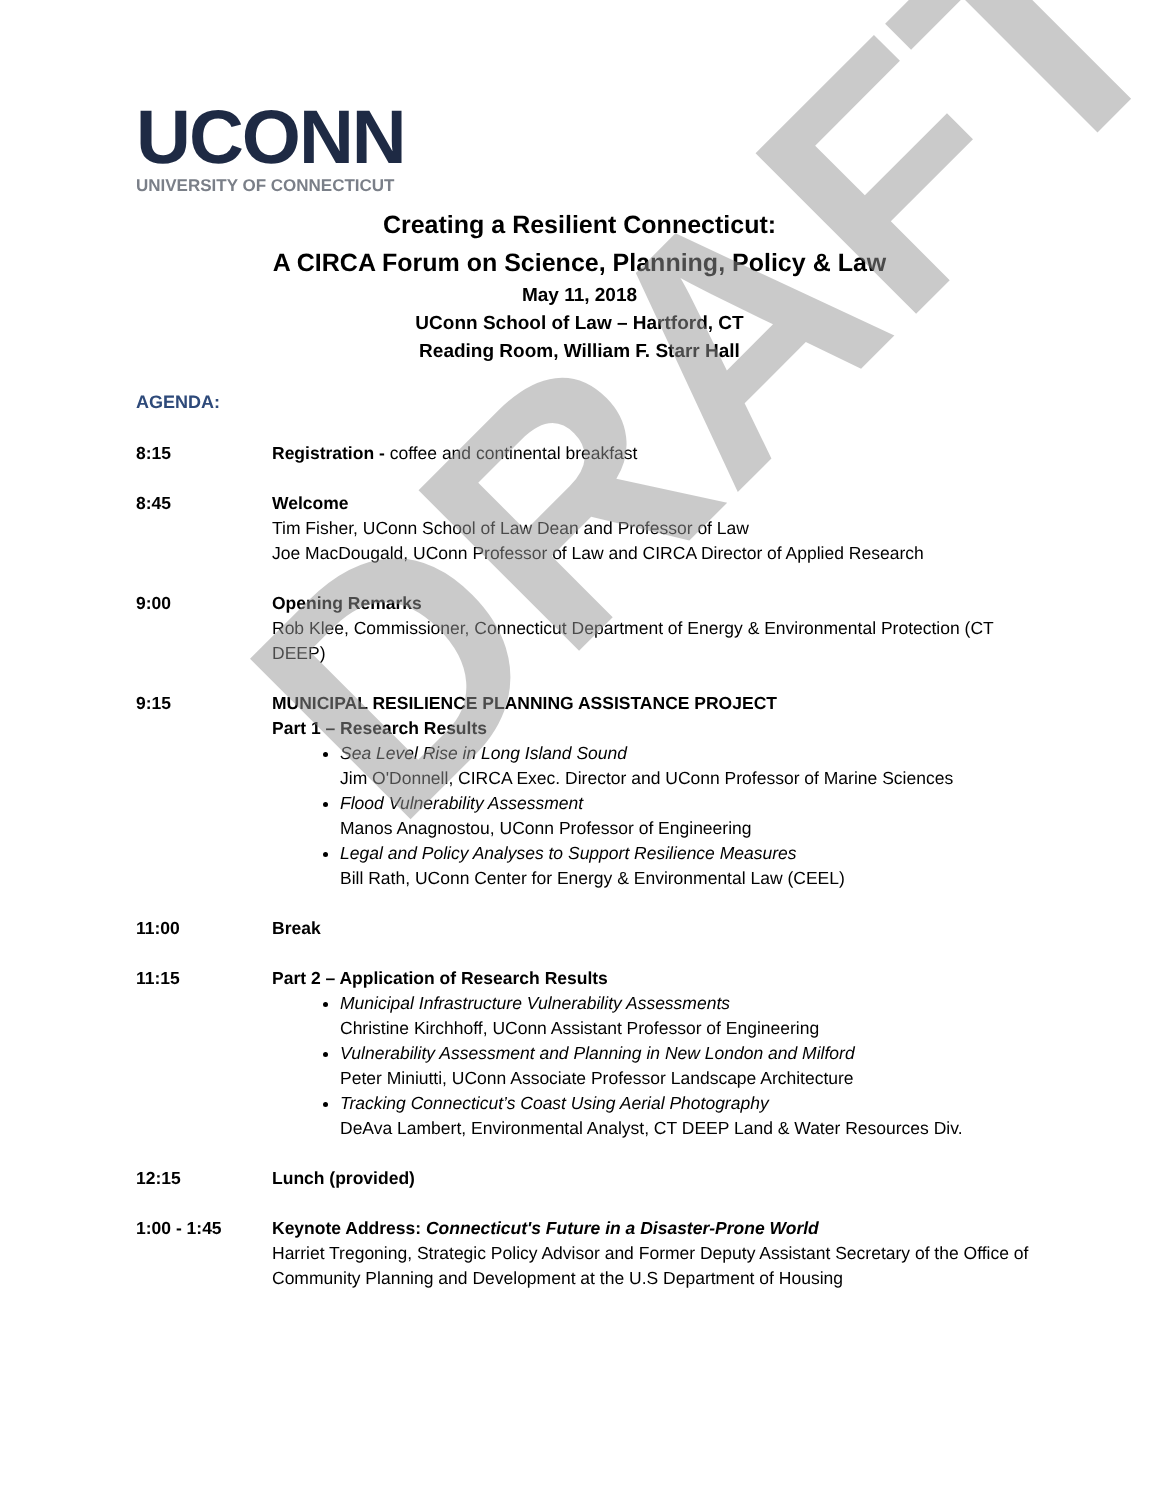UCONN
UNIVERSITY OF CONNECTICUT
Creating a Resilient Connecticut:
A CIRCA Forum on Science, Planning, Policy & Law
May 11, 2018
UConn School of Law – Hartford, CT
Reading Room, William F. Starr Hall
AGENDA:
8:15 Registration - coffee and continental breakfast
8:45 Welcome
Tim Fisher, UConn School of Law Dean and Professor of Law
Joe MacDougald, UConn Professor of Law and CIRCA Director of Applied Research
9:00 Opening Remarks
Rob Klee, Commissioner, Connecticut Department of Energy & Environmental Protection (CT DEEP)
9:15 MUNICIPAL RESILIENCE PLANNING ASSISTANCE PROJECT
Part 1 – Research Results
Sea Level Rise in Long Island Sound
Jim O'Donnell, CIRCA Exec. Director and UConn Professor of Marine Sciences
Flood Vulnerability Assessment
Manos Anagnostou, UConn Professor of Engineering
Legal and Policy Analyses to Support Resilience Measures
Bill Rath, UConn Center for Energy & Environmental Law (CEEL)
11:00 Break
11:15 Part 2 – Application of Research Results
Municipal Infrastructure Vulnerability Assessments
Christine Kirchhoff, UConn Assistant Professor of Engineering
Vulnerability Assessment and Planning in New London and Milford
Peter Miniutti, UConn Associate Professor Landscape Architecture
Tracking Connecticut’s Coast Using Aerial Photography
DeAva Lambert, Environmental Analyst, CT DEEP Land & Water Resources Div.
12:15 Lunch (provided)
1:00 - 1:45 Keynote Address: Connecticut's Future in a Disaster-Prone World
Harriet Tregoning, Strategic Policy Advisor and Former Deputy Assistant Secretary of the Office of Community Planning and Development at the U.S Department of Housing
DRAFT